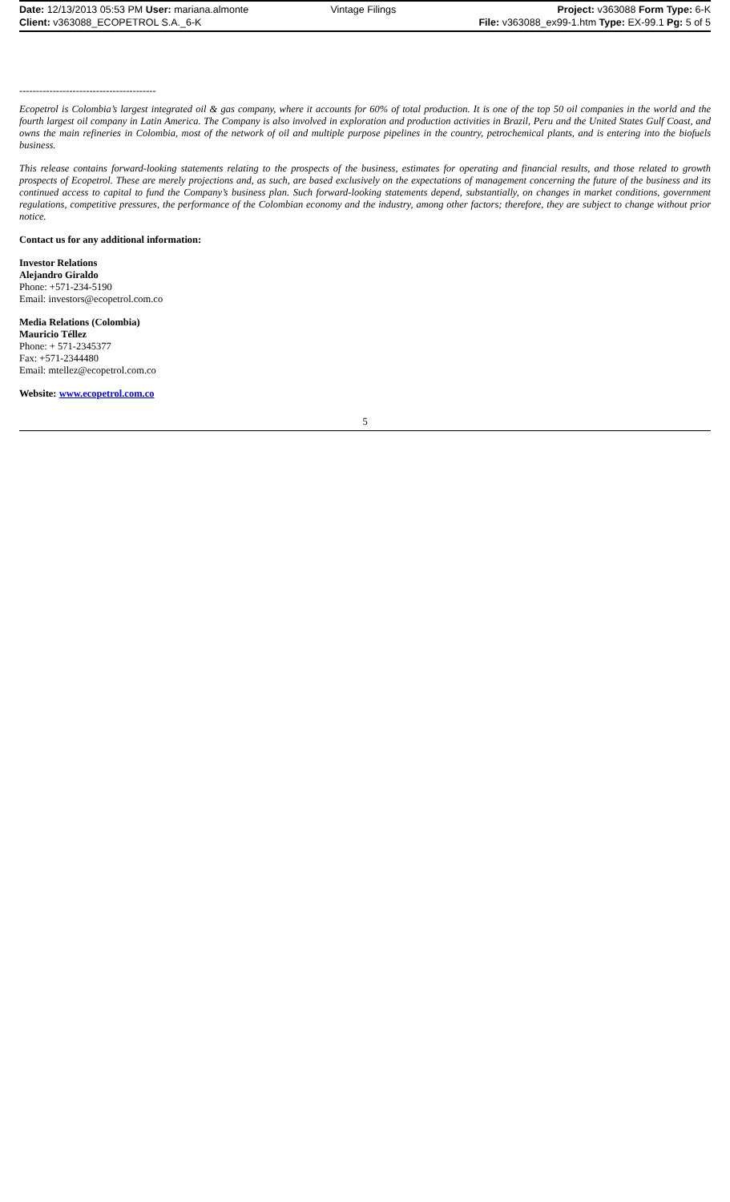| Date: 12/13/2013 05:53 PM User: mariana.almonte | Vintage Filings | Project: v363088 Form Type: 6-K |
| Client: v363088_ECOPETROL S.A._6-K | | File: v363088_ex99-1.htm Type: EX-99.1 Pg: 5 of 5 |
-----------------------------------------
Ecopetrol is Colombia’s largest integrated oil & gas company, where it accounts for 60% of total production. It is one of the top 50 oil companies in the world and the fourth largest oil company in Latin America. The Company is also involved in exploration and production activities in Brazil, Peru and the United States Gulf Coast, and owns the main refineries in Colombia, most of the network of oil and multiple purpose pipelines in the country, petrochemical plants, and is entering into the biofuels business.
This release contains forward-looking statements relating to the prospects of the business, estimates for operating and financial results, and those related to growth prospects of Ecopetrol. These are merely projections and, as such, are based exclusively on the expectations of management concerning the future of the business and its continued access to capital to fund the Company’s business plan. Such forward-looking statements depend, substantially, on changes in market conditions, government regulations, competitive pressures, the performance of the Colombian economy and the industry, among other factors; therefore, they are subject to change without prior notice.
Contact us for any additional information:
Investor Relations
Alejandro Giraldo
Phone: +571-234-5190
Email: investors@ecopetrol.com.co
Media Relations (Colombia)
Mauricio Téllez
Phone: + 571-2345377
Fax: +571-2344480
Email: mtellez@ecopetrol.com.co
Website: www.ecopetrol.com.co
5